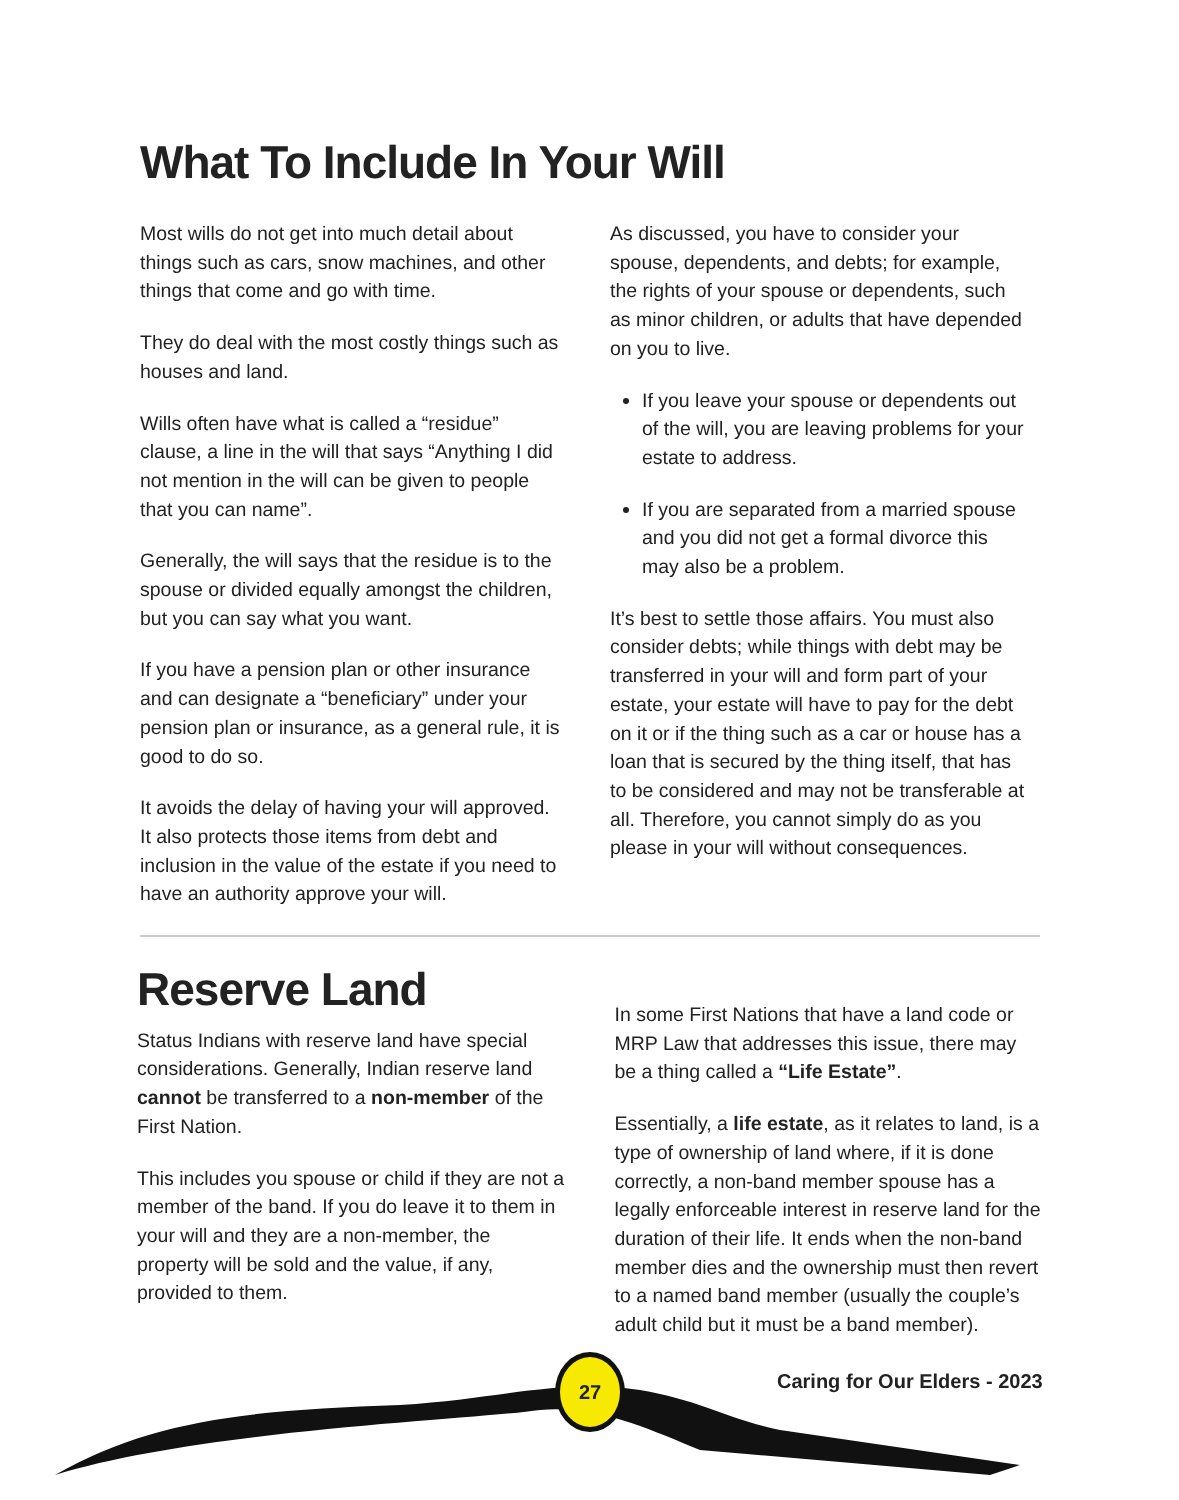What To Include In Your Will
Most wills do not get into much detail about things such as cars, snow machines, and other things that come and go with time.
They do deal with the most costly things such as houses and land.
Wills often have what is called a “residue” clause, a line in the will that says “Anything I did not mention in the will can be given to people that you can name”.
Generally, the will says that the residue is to the spouse or divided equally amongst the children, but you can say what you want.
If you have a pension plan or other insurance and can designate a “beneficiary” under your pension plan or insurance, as a general rule, it is good to do so.
It avoids the delay of having your will approved. It also protects those items from debt and inclusion in the value of the estate if you need to have an authority approve your will.
As discussed, you have to consider your spouse, dependents, and debts; for example, the rights of your spouse or dependents, such as minor children, or adults that have depended on you to live.
If you leave your spouse or dependents out of the will, you are leaving problems for your estate to address.
If you are separated from a married spouse and you did not get a formal divorce this may also be a problem.
It’s best to settle those affairs. You must also consider debts; while things with debt may be transferred in your will and form part of your estate, your estate will have to pay for the debt on it or if the thing such as a car or house has a loan that is secured by the thing itself, that has to be considered and may not be transferable at all. Therefore, you cannot simply do as you please in your will without consequences.
Reserve Land
Status Indians with reserve land have special considerations. Generally, Indian reserve land cannot be transferred to a non-member of the First Nation.
This includes you spouse or child if they are not a member of the band. If you do leave it to them in your will and they are a non-member, the property will be sold and the value, if any, provided to them.
In some First Nations that have a land code or MRP Law that addresses this issue, there may be a thing called a “Life Estate”.
Essentially, a life estate, as it relates to land, is a type of ownership of land where, if it is done correctly, a non-band member spouse has a legally enforceable interest in reserve land for the duration of their life. It ends when the non-band member dies and the ownership must then revert to a named band member (usually the couple’s adult child but it must be a band member).
27
Caring for Our Elders - 2023